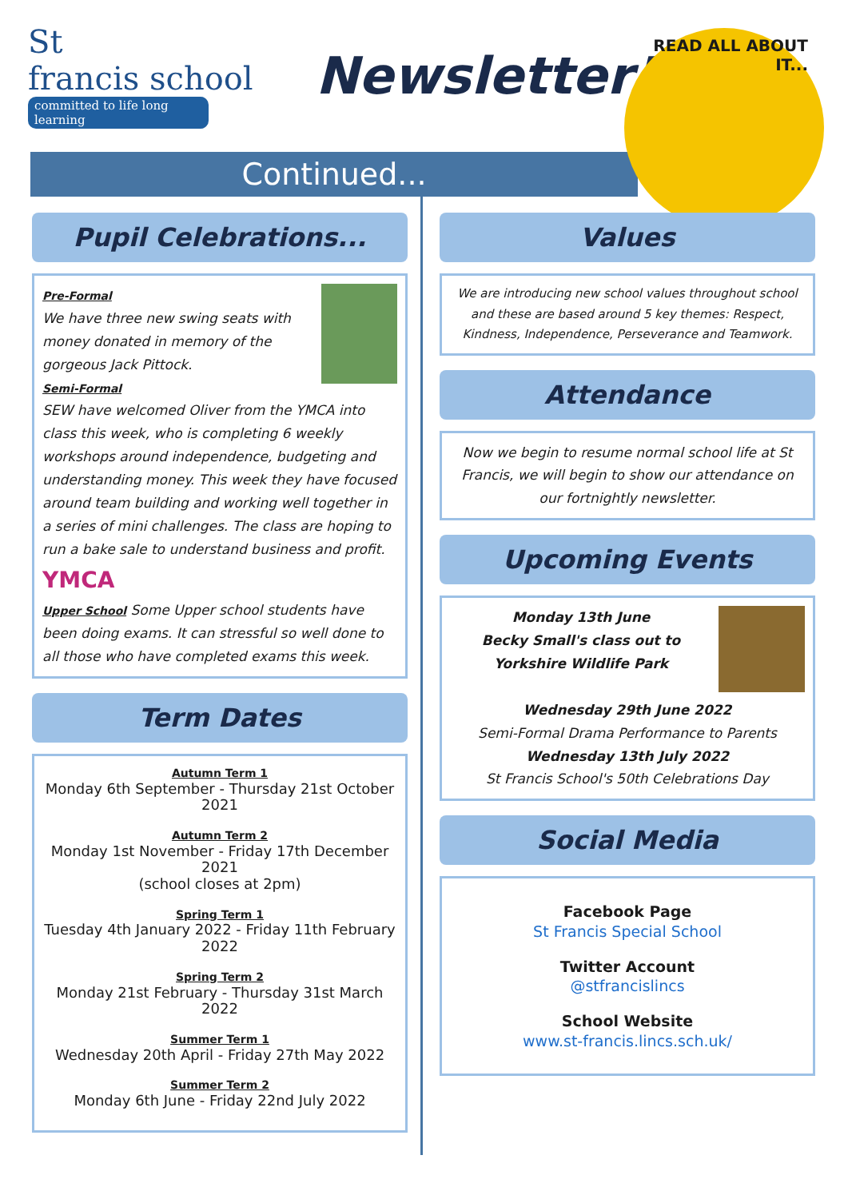St
francis school
committed to life long learning
Newsletter!
READ ALL ABOUT IT...
Continued...
Pupil Celebrations...
Pre-Formal
We have three new swing seats with money donated in memory of the gorgeous Jack Pittock.
Semi-Formal
SEW have welcomed Oliver from the YMCA into class this week, who is completing 6 weekly workshops around independence, budgeting and understanding money. This week they have focused around team building and working well together in a series of mini challenges. The class are hoping to run a bake sale to understand business and profit. YMCA
Upper School Some Upper school students have been doing exams. It can stressful so well done to all those who have completed exams this week.
Term Dates
Autumn Term 1
Monday 6th September - Thursday 21st October 2021
Autumn Term 2
Monday 1st November - Friday 17th December 2021
(school closes at 2pm)
Spring Term 1
Tuesday 4th January 2022 - Friday 11th February 2022
Spring Term 2
Monday 21st February - Thursday 31st March 2022
Summer Term 1
Wednesday 20th April - Friday 27th May 2022
Summer Term 2
Monday 6th June - Friday 22nd July 2022
Values
We are introducing new school values throughout school and these are based around 5 key themes: Respect, Kindness, Independence, Perseverance and Teamwork.
Attendance
Now we begin to resume normal school life at St Francis, we will begin to show our attendance on our fortnightly newsletter.
Upcoming Events
Monday 13th June
Becky Small's class out to Yorkshire Wildlife Park
Wednesday 29th June 2022
Semi-Formal Drama Performance to Parents
Wednesday 13th July 2022
St Francis School's 50th Celebrations Day
Social Media
Facebook Page
St Francis Special School
Twitter Account
@stfrancislincs
School Website
www.st-francis.lincs.sch.uk/